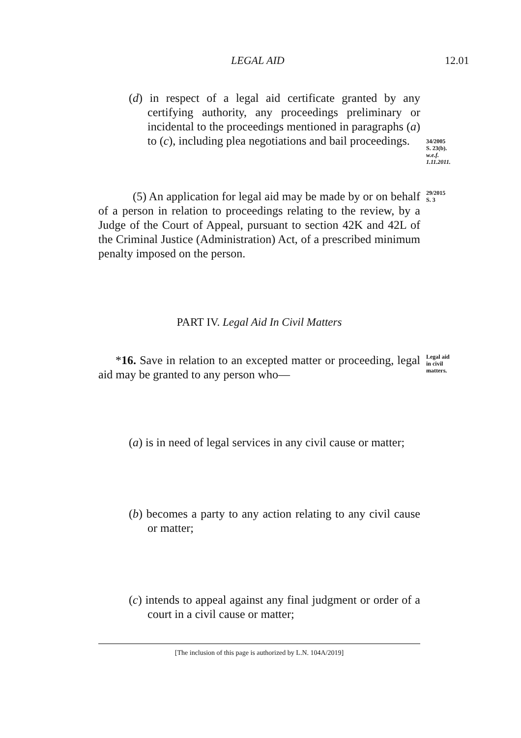LEGAL AID 12.01
(d) in respect of a legal aid certificate granted by any certifying authority, any proceedings preliminary or incidental to the proceedings mentioned in paragraphs (a) to (c), including plea negotiations and bail proceedings.
34/2005
S. 23(b).
w.e.f.
1.11.2011.
(5) An application for legal aid may be made by or on behalf of a person in relation to proceedings relating to the review, by a Judge of the Court of Appeal, pursuant to section 42K and 42L of the Criminal Justice (Administration) Act, of a prescribed minimum penalty imposed on the person.
29/2015
S. 3
PART IV. Legal Aid In Civil Matters
*16. Save in relation to an excepted matter or proceeding, legal aid may be granted to any person who—
Legal aid
in civil
matters.
(a) is in need of legal services in any civil cause or matter;
(b) becomes a party to any action relating to any civil cause or matter;
(c) intends to appeal against any final judgment or order of a court in a civil cause or matter;
[The inclusion of this page is authorized by L.N. 104A/2019]